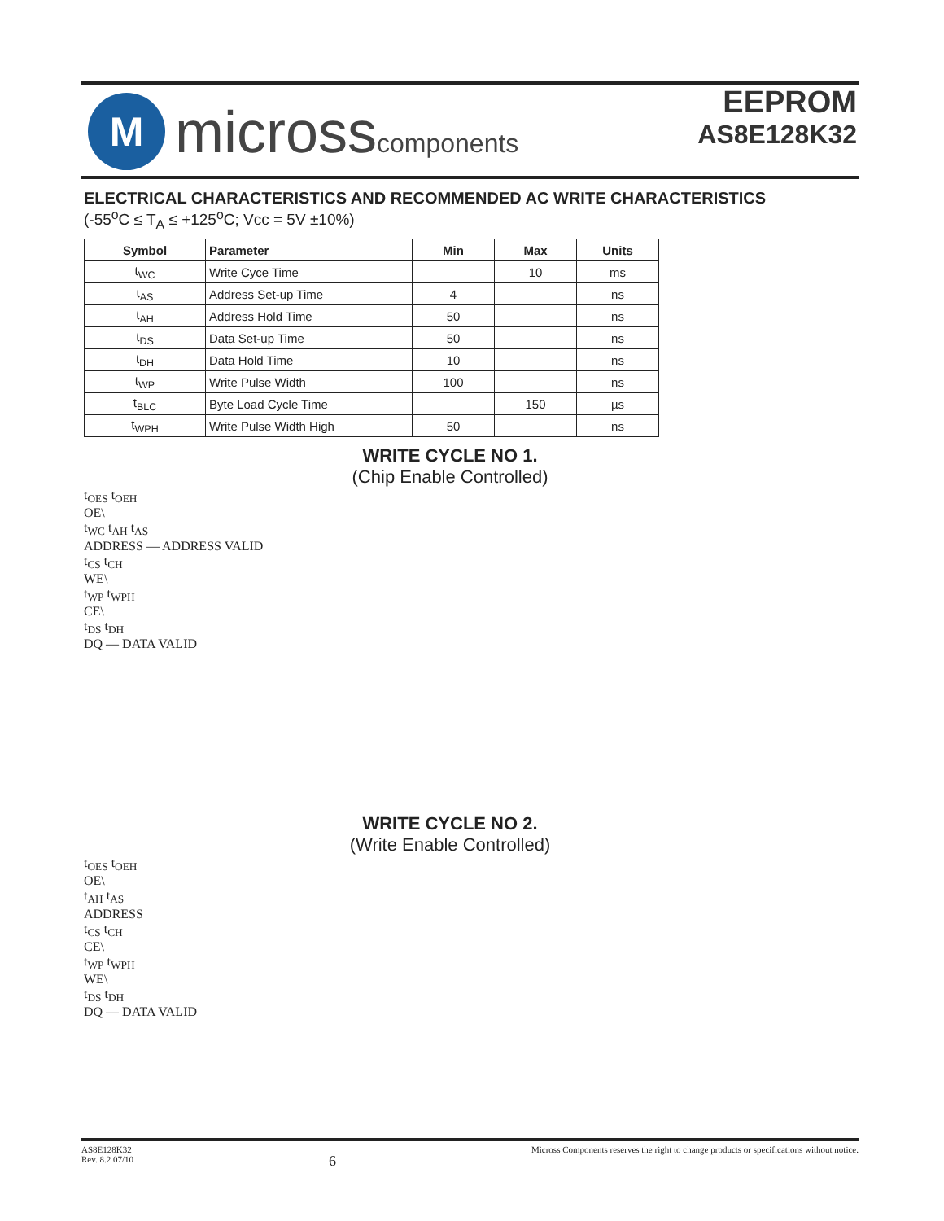M
microsscomponents
EEPROM
AS8E128K32
ELECTRICAL CHARACTERISTICS AND RECOMMENDED AC WRITE CHARACTERISTICS
(-55<sup>o</sup>C ≤ T<sub>A</sub> ≤ +125<sup>o</sup>C; Vcc = 5V ±10%)
| Symbol | Parameter | Min | Max | Units |
| --- | --- | --- | --- | --- |
| t<sub>WC</sub> | Write Cyce Time | | 10 | ms |
| t<sub>AS</sub> | Address Set-up Time | 4 | | ns |
| t<sub>AH</sub> | Address Hold Time | 50 | | ns |
| t<sub>DS</sub> | Data Set-up Time | 50 | | ns |
| t<sub>DH</sub> | Data Hold Time | 10 | | ns |
| t<sub>WP</sub> | Write Pulse Width | 100 | | ns |
| t<sub>BLC</sub> | Byte Load Cycle Time | | 150 | µs |
| t<sub>WPH</sub> | Write Pulse Width High | 50 | | ns |
WRITE CYCLE NO 1.
(Chip Enable Controlled)
t<sub>OES</sub> t<sub>OEH</sub>
OE\
t<sub>WC</sub> t<sub>AH</sub> t<sub>AS</sub>
ADDRESS — ADDRESS VALID
t<sub>CS</sub> t<sub>CH</sub>
WE\
t<sub>WP</sub> t<sub>WPH</sub>
CE\
t<sub>DS</sub> t<sub>DH</sub>
DQ — DATA VALID
WRITE CYCLE NO 2.
(Write Enable Controlled)
t<sub>OES</sub> t<sub>OEH</sub>
OE\
t<sub>AH</sub> t<sub>AS</sub>
ADDRESS
t<sub>CS</sub> t<sub>CH</sub>
CE\
t<sub>WP</sub> t<sub>WPH</sub>
WE\
t<sub>DS</sub> t<sub>DH</sub>
DQ — DATA VALID
AS8E128K32
Rev. 8.2 07/10
6
Micross Components reserves the right to change products or specifications without notice.